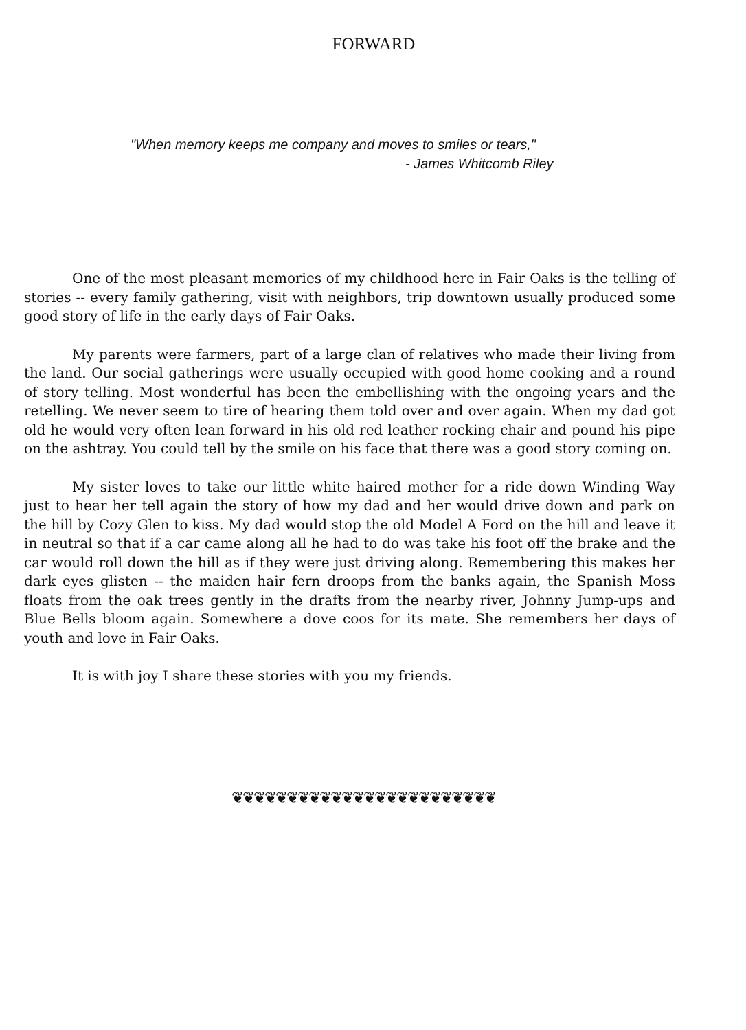FORWARD
"When memory keeps me company and moves to smiles or tears,"
- James Whitcomb Riley
One of the most pleasant memories of my childhood here in Fair Oaks is the telling of stories -- every family gathering, visit with neighbors, trip downtown usually produced some good story of life in the early days of Fair Oaks.
My parents were farmers, part of a large clan of relatives who made their living from the land. Our social gatherings were usually occupied with good home cooking and a round of story telling. Most wonderful has been the embellishing with the ongoing years and the retelling. We never seem to tire of hearing them told over and over again. When my dad got old he would very often lean forward in his old red leather rocking chair and pound his pipe on the ashtray. You could tell by the smile on his face that there was a good story coming on.
My sister loves to take our little white haired mother for a ride down Winding Way just to hear her tell again the story of how my dad and her would drive down and park on the hill by Cozy Glen to kiss. My dad would stop the old Model A Ford on the hill and leave it in neutral so that if a car came along all he had to do was take his foot off the brake and the car would roll down the hill as if they were just driving along. Remembering this makes her dark eyes glisten -- the maiden hair fern droops from the banks again, the Spanish Moss floats from the oak trees gently in the drafts from the nearby river, Johnny Jump-ups and Blue Bells bloom again. Somewhere a dove coos for its mate. She remembers her days of youth and love in Fair Oaks.
It is with joy I share these stories with you my friends.
❦❦❦❦❦❦❦❦❦❦❦❦❦❦❦❦❦❦❦❦❦❦❦❦